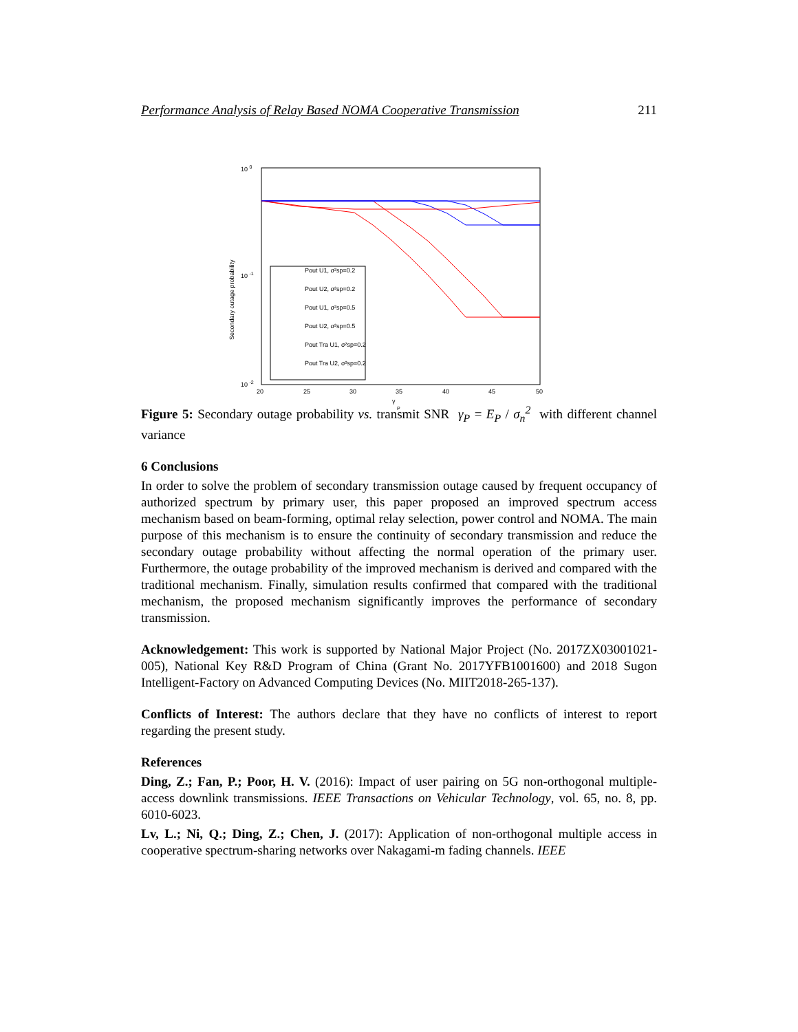Performance Analysis of Relay Based NOMA Cooperative Transmission 211
10 0
10 -1
10 -2
20
25
30
35
40
45
50
γ
P
Secondary outage probability
Pout U1, σ²sp=0.2
Pout U2, σ²sp=0.2
Pout U1, σ²sp=0.5
Pout U2, σ²sp=0.5
Pout Tra U1, σ²sp=0.2
Pout Tra U2, σ²sp=0.2
Figure 5: Secondary outage probability vs. transmit SNR γ<sub>P</sub> = E<sub>P</sub> / σ<sub>n</sub><sup>2</sup> with different channel variance
6 Conclusions
In order to solve the problem of secondary transmission outage caused by frequent occupancy of authorized spectrum by primary user, this paper proposed an improved spectrum access mechanism based on beam-forming, optimal relay selection, power control and NOMA. The main purpose of this mechanism is to ensure the continuity of secondary transmission and reduce the secondary outage probability without affecting the normal operation of the primary user. Furthermore, the outage probability of the improved mechanism is derived and compared with the traditional mechanism. Finally, simulation results confirmed that compared with the traditional mechanism, the proposed mechanism significantly improves the performance of secondary transmission.
Acknowledgement: This work is supported by National Major Project (No. 2017ZX03001021-005), National Key R&D Program of China (Grant No. 2017YFB1001600) and 2018 Sugon Intelligent-Factory on Advanced Computing Devices (No. MIIT2018-265-137).
Conflicts of Interest: The authors declare that they have no conflicts of interest to report regarding the present study.
References
Ding, Z.; Fan, P.; Poor, H. V. (2016): Impact of user pairing on 5G non-orthogonal multiple-access downlink transmissions. IEEE Transactions on Vehicular Technology, vol. 65, no. 8, pp. 6010-6023.
Lv, L.; Ni, Q.; Ding, Z.; Chen, J. (2017): Application of non-orthogonal multiple access in cooperative spectrum-sharing networks over Nakagami-m fading channels. IEEE